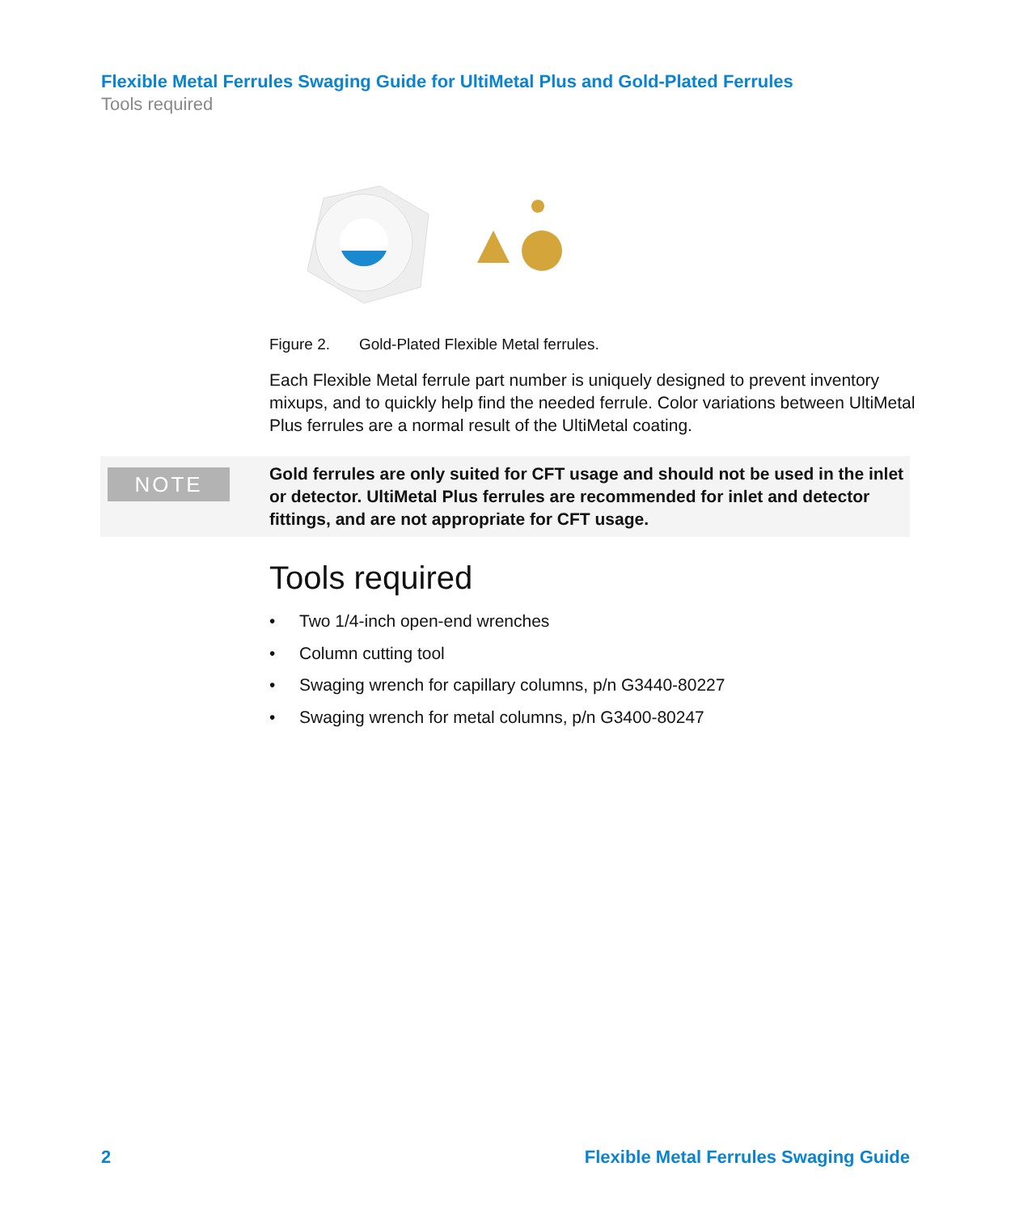Flexible Metal Ferrules Swaging Guide for UltiMetal Plus and Gold-Plated Ferrules
Tools required
Figure 2. Gold-Plated Flexible Metal ferrules.
Each Flexible Metal ferrule part number is uniquely designed to prevent inventory mixups, and to quickly help find the needed ferrule. Color variations between UltiMetal Plus ferrules are a normal result of the UltiMetal coating.
NOTE
Gold ferrules are only suited for CFT usage and should not be used in the inlet or detector. UltiMetal Plus ferrules are recommended for inlet and detector fittings, and are not appropriate for CFT usage.
Tools required
• Two 1/4-inch open-end wrenches
• Column cutting tool
• Swaging wrench for capillary columns, p/n G3440-80227
• Swaging wrench for metal columns, p/n G3400-80247
2
Flexible Metal Ferrules Swaging Guide